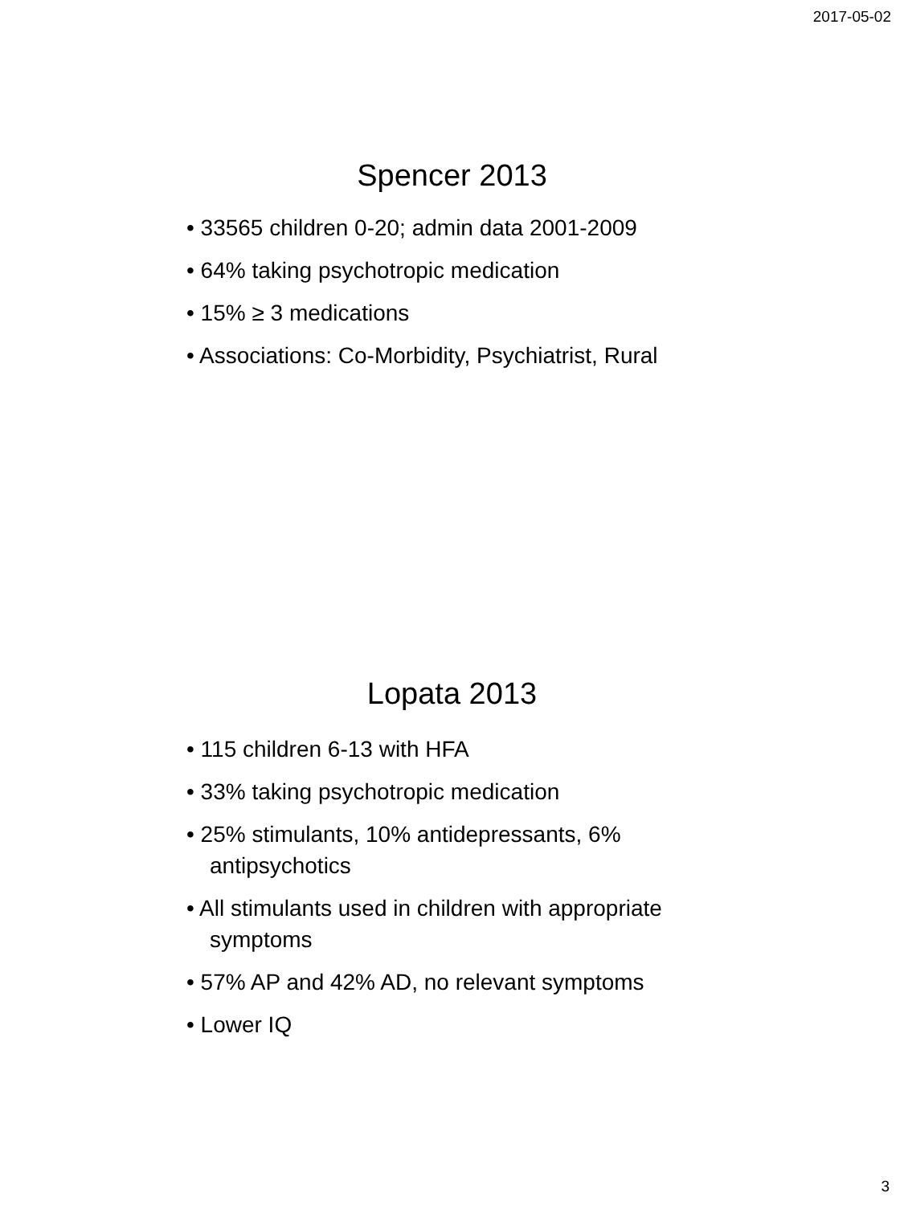2017-05-02
Spencer 2013
• 33565 children 0-20; admin data 2001-2009
• 64% taking psychotropic medication
• 15% ≥ 3 medications
• Associations: Co-Morbidity, Psychiatrist, Rural
Lopata 2013
• 115 children 6-13 with HFA
• 33% taking psychotropic medication
• 25% stimulants, 10% antidepressants, 6% antipsychotics
• All stimulants used in children with appropriate symptoms
• 57% AP and 42% AD, no relevant symptoms
• Lower IQ
3